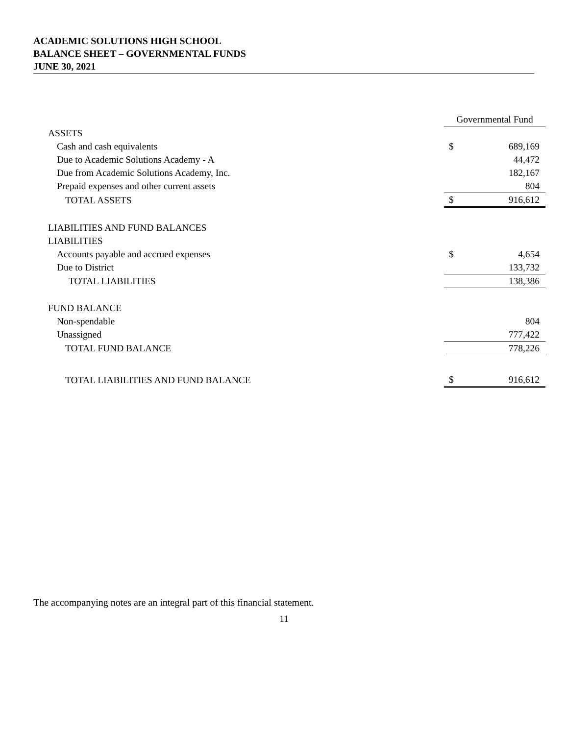ACADEMIC SOLUTIONS HIGH SCHOOL
BALANCE SHEET – GOVERNMENTAL FUNDS
JUNE 30, 2021
| | Governmental Fund | |
| ASSETS | | |
| Cash and cash equivalents | $ | 689,169 |
| Due to Academic Solutions Academy - A | | 44,472 |
| Due from Academic Solutions Academy, Inc. | | 182,167 |
| Prepaid expenses and other current assets | | 804 |
| TOTAL ASSETS | $ | 916,612 |
| LIABILITIES AND FUND BALANCES | | |
| LIABILITIES | | |
| Accounts payable and accrued expenses | $ | 4,654 |
| Due to District | | 133,732 |
| TOTAL LIABILITIES | | 138,386 |
| FUND BALANCE | | |
| Non-spendable | | 804 |
| Unassigned | | 777,422 |
| TOTAL FUND BALANCE | | 778,226 |
| TOTAL LIABILITIES AND FUND BALANCE | $ | 916,612 |
The accompanying notes are an integral part of this financial statement.
11